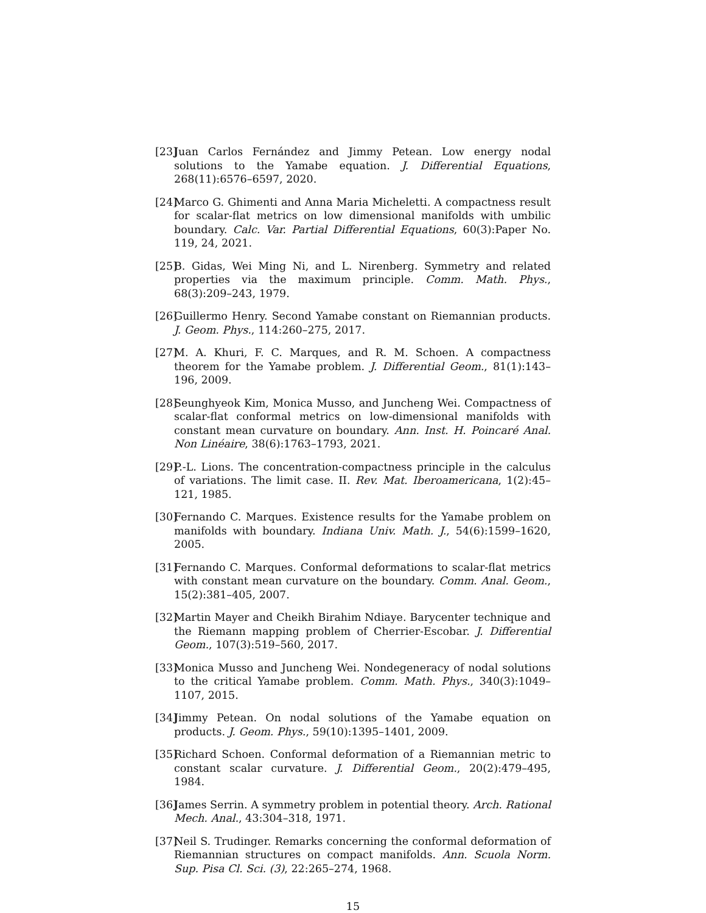[23] Juan Carlos Fernández and Jimmy Petean. Low energy nodal solutions to the Yamabe equation. J. Differential Equations, 268(11):6576–6597, 2020.
[24] Marco G. Ghimenti and Anna Maria Micheletti. A compactness result for scalar-flat metrics on low dimensional manifolds with umbilic boundary. Calc. Var. Partial Differential Equations, 60(3):Paper No. 119, 24, 2021.
[25] B. Gidas, Wei Ming Ni, and L. Nirenberg. Symmetry and related properties via the maximum principle. Comm. Math. Phys., 68(3):209–243, 1979.
[26] Guillermo Henry. Second Yamabe constant on Riemannian products. J. Geom. Phys., 114:260–275, 2017.
[27] M. A. Khuri, F. C. Marques, and R. M. Schoen. A compactness theorem for the Yamabe problem. J. Differential Geom., 81(1):143–196, 2009.
[28] Seunghyeok Kim, Monica Musso, and Juncheng Wei. Compactness of scalar-flat conformal metrics on low-dimensional manifolds with constant mean curvature on boundary. Ann. Inst. H. Poincaré Anal. Non Linéaire, 38(6):1763–1793, 2021.
[29] P.-L. Lions. The concentration-compactness principle in the calculus of variations. The limit case. II. Rev. Mat. Iberoamericana, 1(2):45–121, 1985.
[30] Fernando C. Marques. Existence results for the Yamabe problem on manifolds with boundary. Indiana Univ. Math. J., 54(6):1599–1620, 2005.
[31] Fernando C. Marques. Conformal deformations to scalar-flat metrics with constant mean curvature on the boundary. Comm. Anal. Geom., 15(2):381–405, 2007.
[32] Martin Mayer and Cheikh Birahim Ndiaye. Barycenter technique and the Riemann mapping problem of Cherrier-Escobar. J. Differential Geom., 107(3):519–560, 2017.
[33] Monica Musso and Juncheng Wei. Nondegeneracy of nodal solutions to the critical Yamabe problem. Comm. Math. Phys., 340(3):1049–1107, 2015.
[34] Jimmy Petean. On nodal solutions of the Yamabe equation on products. J. Geom. Phys., 59(10):1395–1401, 2009.
[35] Richard Schoen. Conformal deformation of a Riemannian metric to constant scalar curvature. J. Differential Geom., 20(2):479–495, 1984.
[36] James Serrin. A symmetry problem in potential theory. Arch. Rational Mech. Anal., 43:304–318, 1971.
[37] Neil S. Trudinger. Remarks concerning the conformal deformation of Riemannian structures on compact manifolds. Ann. Scuola Norm. Sup. Pisa Cl. Sci. (3), 22:265–274, 1968.
15